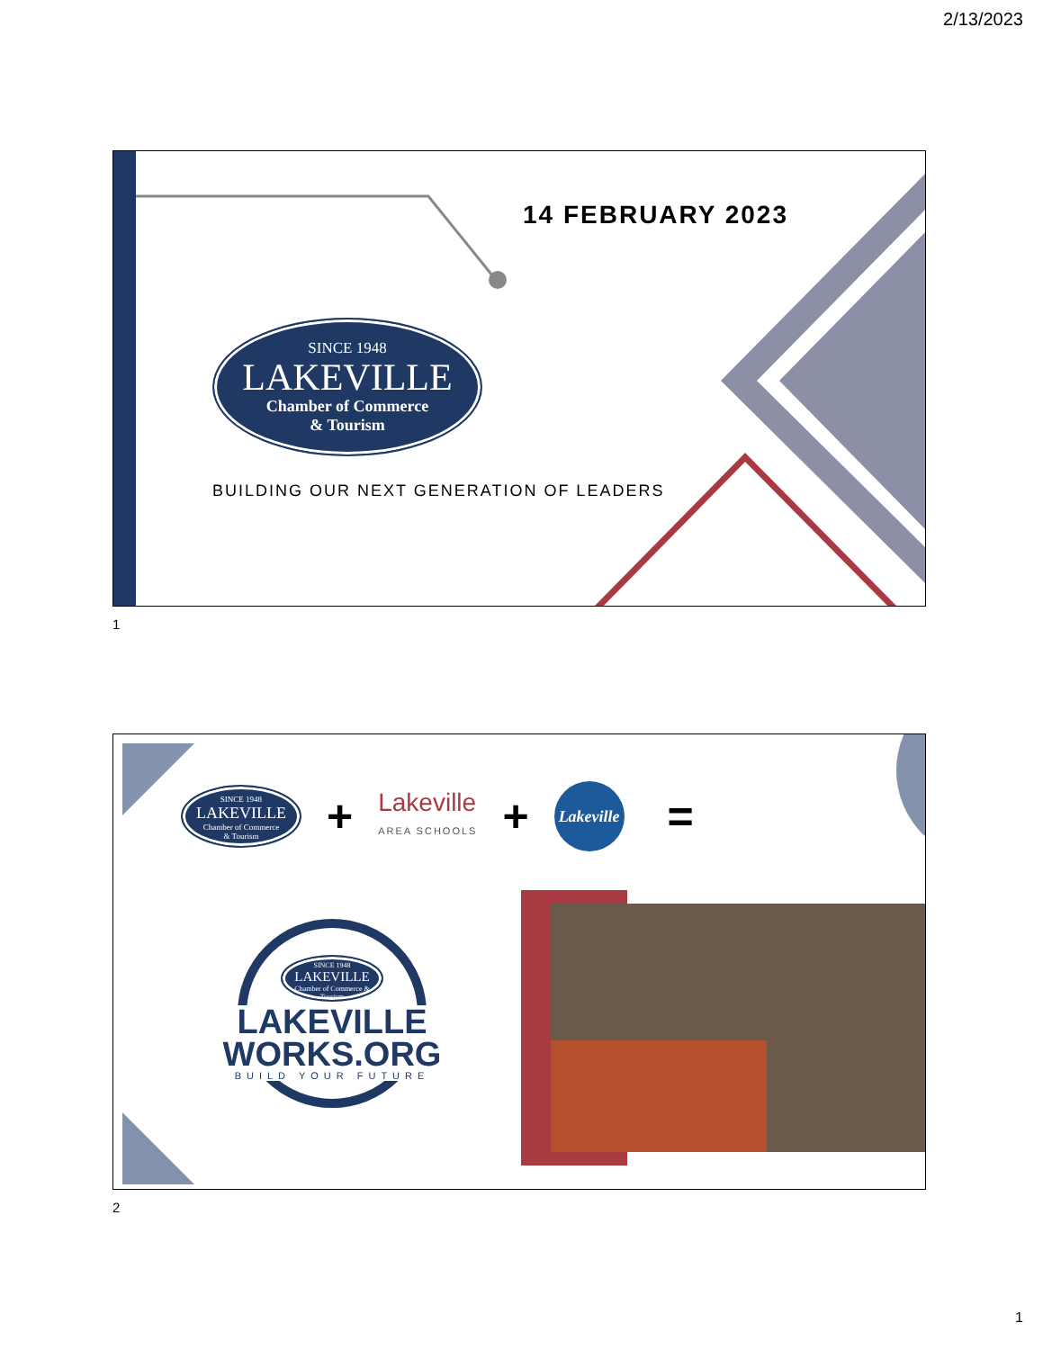2/13/2023
14 FEBRUARY 2023
SINCE 1948
LAKEVILLE
Chamber of Commerce
& Tourism
BUILDING OUR NEXT GENERATION OF LEADERS
1
SINCE 1948
LAKEVILLE
Chamber of Commerce
& Tourism
+
Lakeville
AREA SCHOOLS
+
Lakeville
=
SINCE 1948
LAKEVILLE
Chamber of Commerce & Tourism
LAKEVILLE
WORKS.ORG
BUILD YOUR FUTURE
2
1